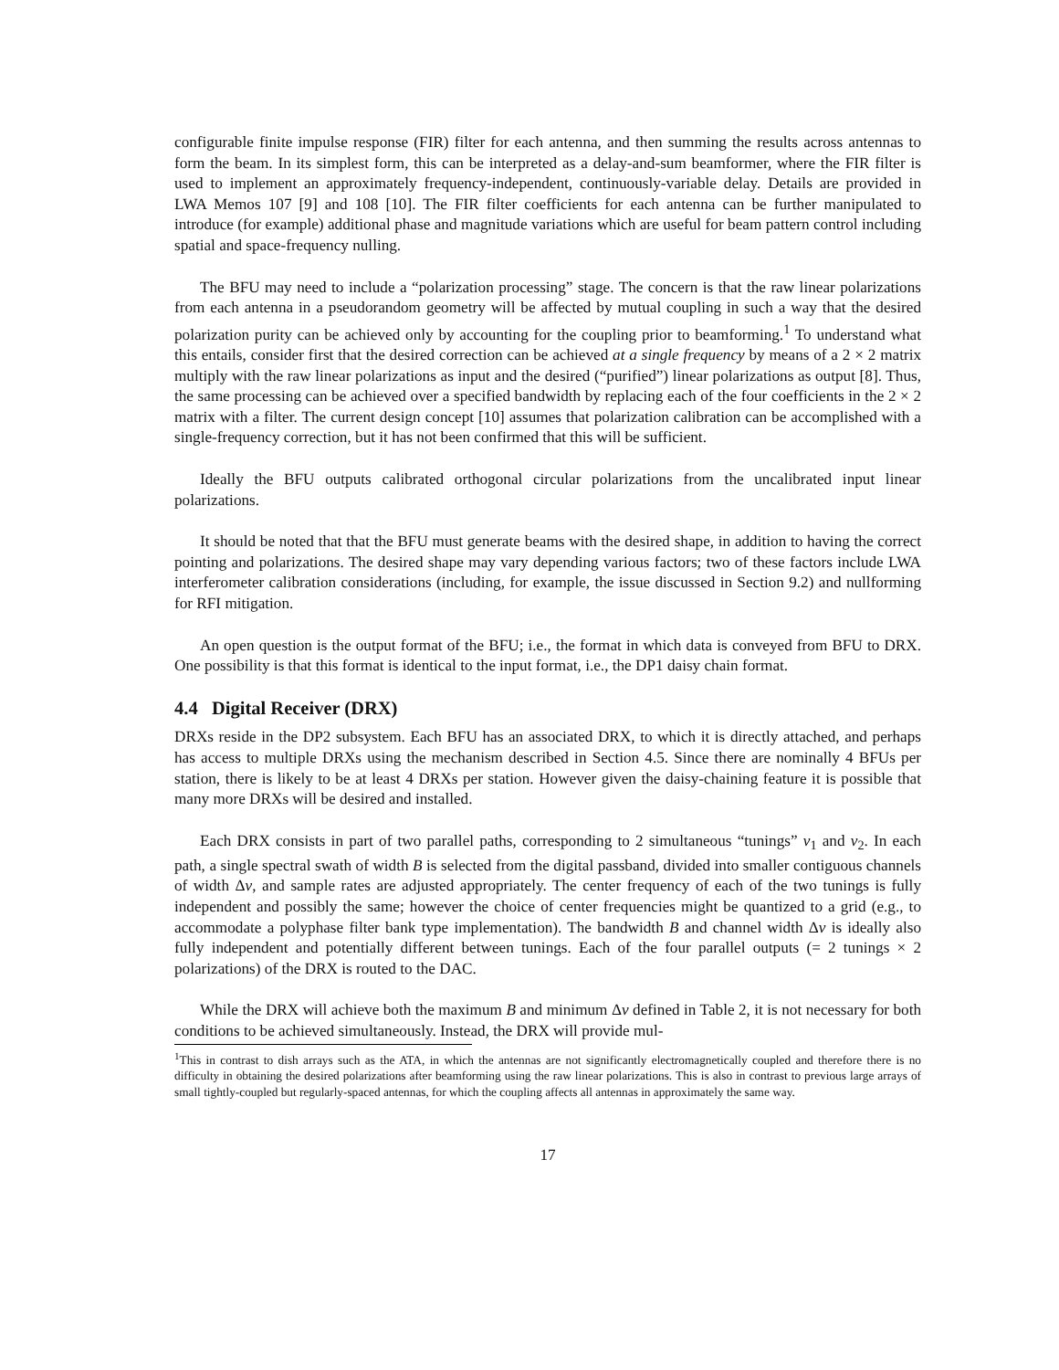configurable finite impulse response (FIR) filter for each antenna, and then summing the results across antennas to form the beam. In its simplest form, this can be interpreted as a delay-and-sum beamformer, where the FIR filter is used to implement an approximately frequency-independent, continuously-variable delay. Details are provided in LWA Memos 107 [9] and 108 [10]. The FIR filter coefficients for each antenna can be further manipulated to introduce (for example) additional phase and magnitude variations which are useful for beam pattern control including spatial and space-frequency nulling.
The BFU may need to include a “polarization processing” stage. The concern is that the raw linear polarizations from each antenna in a pseudorandom geometry will be affected by mutual coupling in such a way that the desired polarization purity can be achieved only by accounting for the coupling prior to beamforming.<sup>1</sup> To understand what this entails, consider first that the desired correction can be achieved at a single frequency by means of a 2 × 2 matrix multiply with the raw linear polarizations as input and the desired (“purified”) linear polarizations as output [8]. Thus, the same processing can be achieved over a specified bandwidth by replacing each of the four coefficients in the 2 × 2 matrix with a filter. The current design concept [10] assumes that polarization calibration can be accomplished with a single-frequency correction, but it has not been confirmed that this will be sufficient.
Ideally the BFU outputs calibrated orthogonal circular polarizations from the uncalibrated input linear polarizations.
It should be noted that that the BFU must generate beams with the desired shape, in addition to having the correct pointing and polarizations. The desired shape may vary depending various factors; two of these factors include LWA interferometer calibration considerations (including, for example, the issue discussed in Section 9.2) and nullforming for RFI mitigation.
An open question is the output format of the BFU; i.e., the format in which data is conveyed from BFU to DRX. One possibility is that this format is identical to the input format, i.e., the DP1 daisy chain format.
4.4 Digital Receiver (DRX)
DRXs reside in the DP2 subsystem. Each BFU has an associated DRX, to which it is directly attached, and perhaps has access to multiple DRXs using the mechanism described in Section 4.5. Since there are nominally 4 BFUs per station, there is likely to be at least 4 DRXs per station. However given the daisy-chaining feature it is possible that many more DRXs will be desired and installed.
Each DRX consists in part of two parallel paths, corresponding to 2 simultaneous “tunings” ν<sub>1</sub> and ν<sub>2</sub>. In each path, a single spectral swath of width B is selected from the digital passband, divided into smaller contiguous channels of width Δν, and sample rates are adjusted appropriately. The center frequency of each of the two tunings is fully independent and possibly the same; however the choice of center frequencies might be quantized to a grid (e.g., to accommodate a polyphase filter bank type implementation). The bandwidth B and channel width Δν is ideally also fully independent and potentially different between tunings. Each of the four parallel outputs (= 2 tunings × 2 polarizations) of the DRX is routed to the DAC.
While the DRX will achieve both the maximum B and minimum Δν defined in Table 2, it is not necessary for both conditions to be achieved simultaneously. Instead, the DRX will provide mul-
<sup>1</sup> This in contrast to dish arrays such as the ATA, in which the antennas are not significantly electromagnetically coupled and therefore there is no difficulty in obtaining the desired polarizations after beamforming using the raw linear polarizations. This is also in contrast to previous large arrays of small tightly-coupled but regularly-spaced antennas, for which the coupling affects all antennas in approximately the same way.
17